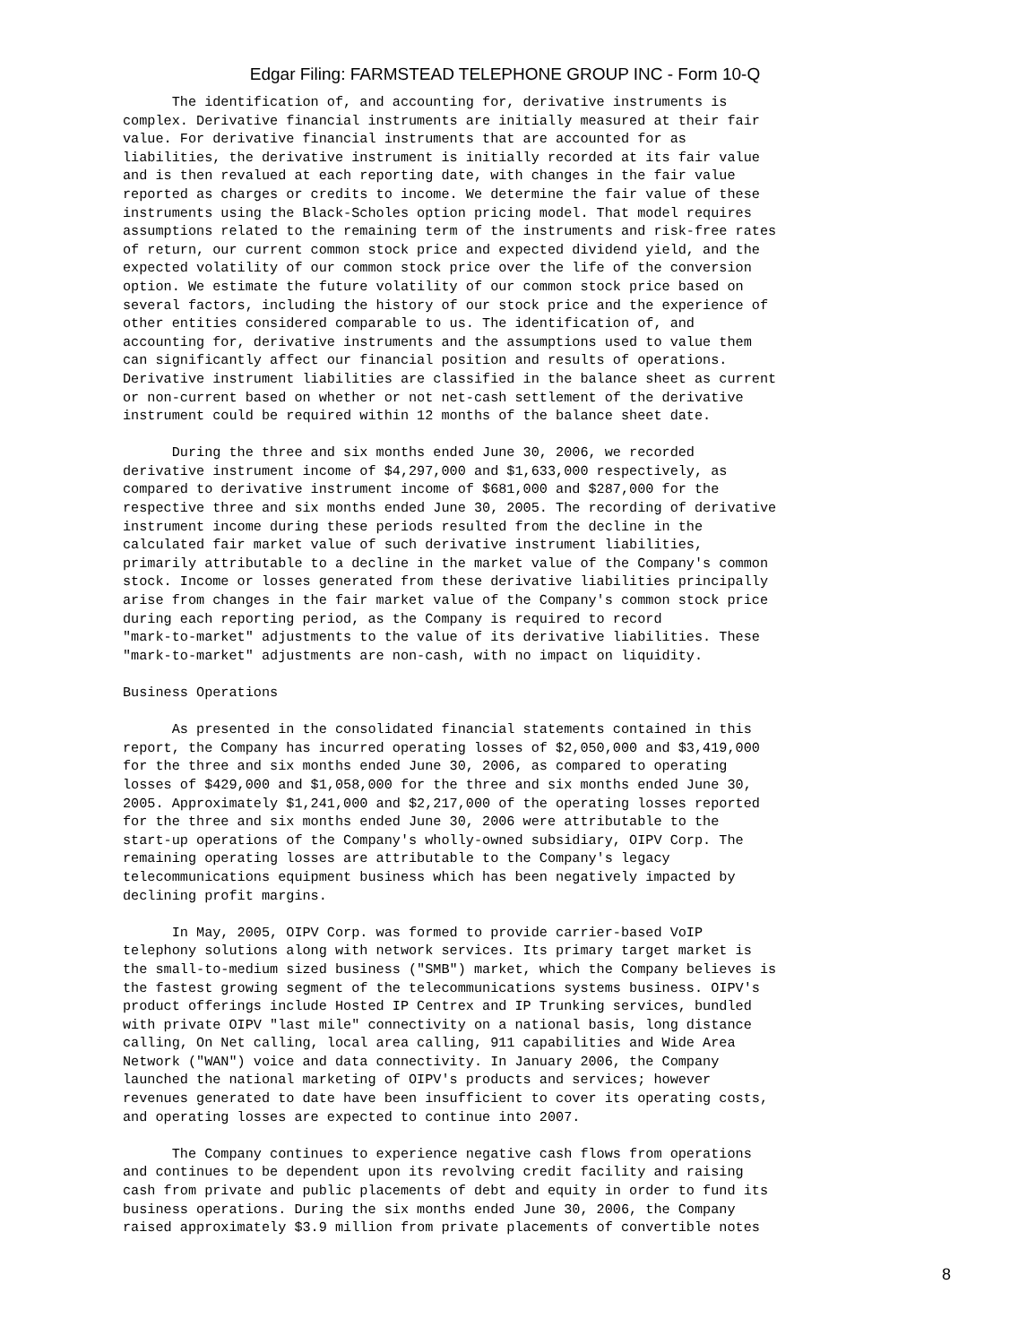Edgar Filing: FARMSTEAD TELEPHONE GROUP INC - Form 10-Q
      The identification of, and accounting for, derivative instruments is
complex. Derivative financial instruments are initially measured at their fair
value. For derivative financial instruments that are accounted for as
liabilities, the derivative instrument is initially recorded at its fair value
and is then revalued at each reporting date, with changes in the fair value
reported as charges or credits to income. We determine the fair value of these
instruments using the Black-Scholes option pricing model. That model requires
assumptions related to the remaining term of the instruments and risk-free rates
of return, our current common stock price and expected dividend yield, and the
expected volatility of our common stock price over the life of the conversion
option. We estimate the future volatility of our common stock price based on
several factors, including the history of our stock price and the experience of
other entities considered comparable to us. The identification of, and
accounting for, derivative instruments and the assumptions used to value them
can significantly affect our financial position and results of operations.
Derivative instrument liabilities are classified in the balance sheet as current
or non-current based on whether or not net-cash settlement of the derivative
instrument could be required within 12 months of the balance sheet date.

      During the three and six months ended June 30, 2006, we recorded
derivative instrument income of $4,297,000 and $1,633,000 respectively, as
compared to derivative instrument income of $681,000 and $287,000 for the
respective three and six months ended June 30, 2005. The recording of derivative
instrument income during these periods resulted from the decline in the
calculated fair market value of such derivative instrument liabilities,
primarily attributable to a decline in the market value of the Company's common
stock. Income or losses generated from these derivative liabilities principally
arise from changes in the fair market value of the Company's common stock price
during each reporting period, as the Company is required to record
"mark-to-market" adjustments to the value of its derivative liabilities. These
"mark-to-market" adjustments are non-cash, with no impact on liquidity.

Business Operations

      As presented in the consolidated financial statements contained in this
report, the Company has incurred operating losses of $2,050,000 and $3,419,000
for the three and six months ended June 30, 2006, as compared to operating
losses of $429,000 and $1,058,000 for the three and six months ended June 30,
2005. Approximately $1,241,000 and $2,217,000 of the operating losses reported
for the three and six months ended June 30, 2006 were attributable to the
start-up operations of the Company's wholly-owned subsidiary, OIPV Corp. The
remaining operating losses are attributable to the Company's legacy
telecommunications equipment business which has been negatively impacted by
declining profit margins.

      In May, 2005, OIPV Corp. was formed to provide carrier-based VoIP
telephony solutions along with network services. Its primary target market is
the small-to-medium sized business ("SMB") market, which the Company believes is
the fastest growing segment of the telecommunications systems business. OIPV's
product offerings include Hosted IP Centrex and IP Trunking services, bundled
with private OIPV "last mile" connectivity on a national basis, long distance
calling, On Net calling, local area calling, 911 capabilities and Wide Area
Network ("WAN") voice and data connectivity. In January 2006, the Company
launched the national marketing of OIPV's products and services; however
revenues generated to date have been insufficient to cover its operating costs,
and operating losses are expected to continue into 2007.

      The Company continues to experience negative cash flows from operations
and continues to be dependent upon its revolving credit facility and raising
cash from private and public placements of debt and equity in order to fund its
business operations. During the six months ended June 30, 2006, the Company
raised approximately $3.9 million from private placements of convertible notes
8